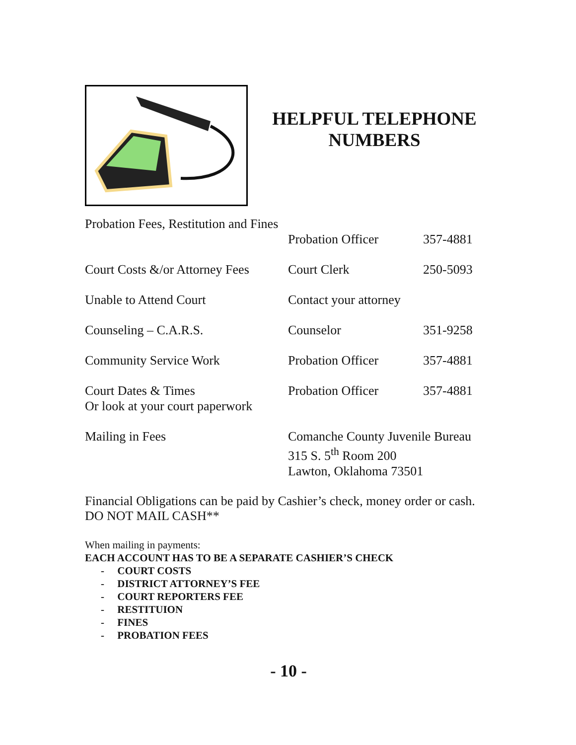HELPFUL TELEPHONE NUMBERS
| Probation Fees, Restitution and Fines | Probation Officer | 357-4881 |
| Court Costs &/or Attorney Fees | Court Clerk | 250-5093 |
| Unable to Attend Court | Contact your attorney | |
| Counseling – C.A.R.S. | Counselor | 351-9258 |
| Community Service Work | Probation Officer | 357-4881 |
| Court Dates & Times Or look at your court paperwork | Probation Officer | 357-4881 |
| Mailing in Fees | Comanche County Juvenile Bureau 315 S. 5<sup>th</sup> Room 200 Lawton, Oklahoma 73501 | |
Financial Obligations can be paid by Cashier’s check, money order or cash. DO NOT MAIL CASH**
When mailing in payments:
EACH ACCOUNT HAS TO BE A SEPARATE CASHIER’S CHECK
- COURT COSTS
- DISTRICT ATTORNEY’S FEE
- COURT REPORTERS FEE
- RESTITUION
- FINES
- PROBATION FEES
- 10 -